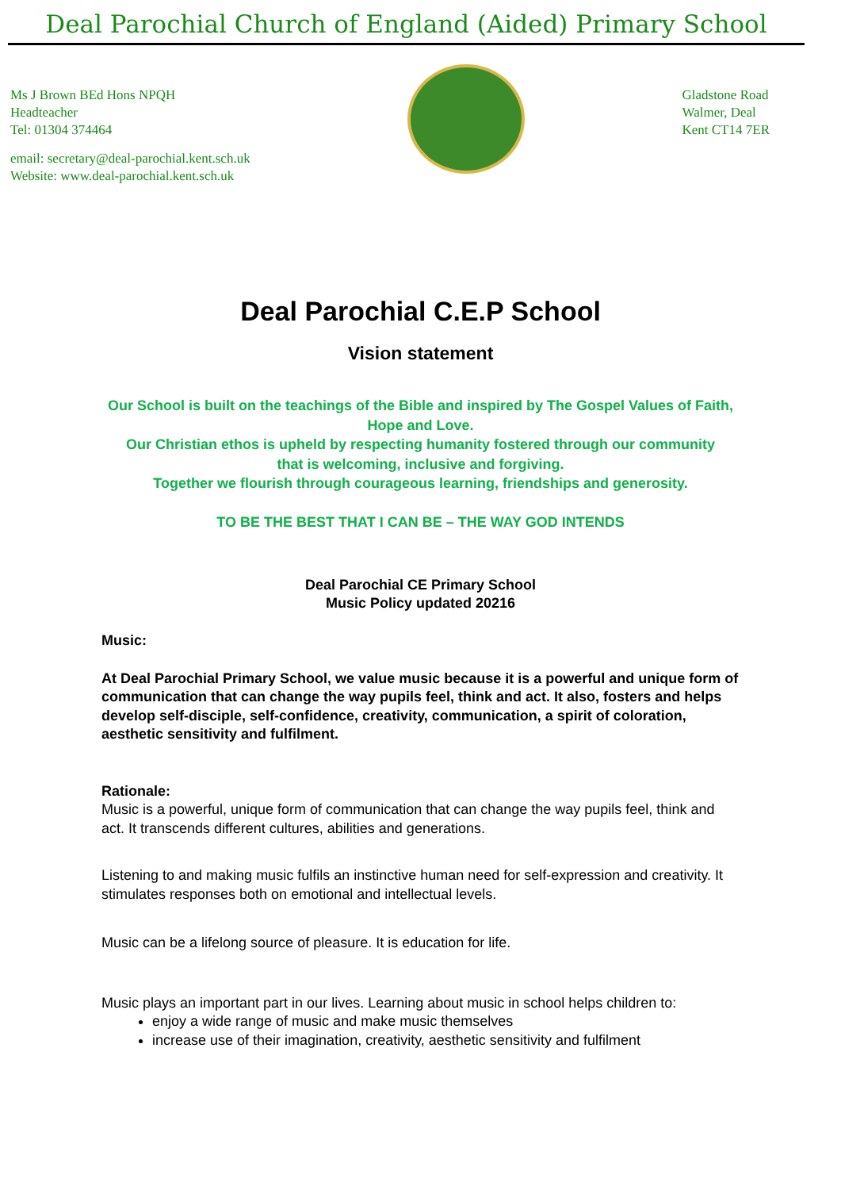Deal Parochial Church of England (Aided) Primary School
Ms J Brown BEd Hons NPQH
Headteacher
Tel: 01304 374464
email: secretary@deal-parochial.kent.sch.uk
Website: www.deal-parochial.kent.sch.uk
Gladstone Road
Walmer, Deal
Kent CT14 7ER
Deal Parochial C.E.P School
Vision statement
Our School is built on the teachings of the Bible and inspired by The Gospel Values of Faith, Hope and Love.
Our Christian ethos is upheld by respecting humanity fostered through our community
that is welcoming, inclusive and forgiving.
Together we flourish through courageous learning, friendships and generosity.
TO BE THE BEST THAT I CAN BE – THE WAY GOD INTENDS
Deal Parochial CE Primary School
Music Policy updated 20216
Music:
At Deal Parochial Primary School, we value music because it is a powerful and unique form of communication that can change the way pupils feel, think and act. It also, fosters and helps develop self-disciple, self-confidence, creativity, communication, a spirit of coloration, aesthetic sensitivity and fulfilment.
Rationale:
Music is a powerful, unique form of communication that can change the way pupils feel, think and act. It transcends different cultures, abilities and generations.
Listening to and making music fulfils an instinctive human need for self-expression and creativity. It stimulates responses both on emotional and intellectual levels.
Music can be a lifelong source of pleasure. It is education for life.
Music plays an important part in our lives. Learning about music in school helps children to:
enjoy a wide range of music and make music themselves
increase use of their imagination, creativity, aesthetic sensitivity and fulfilment